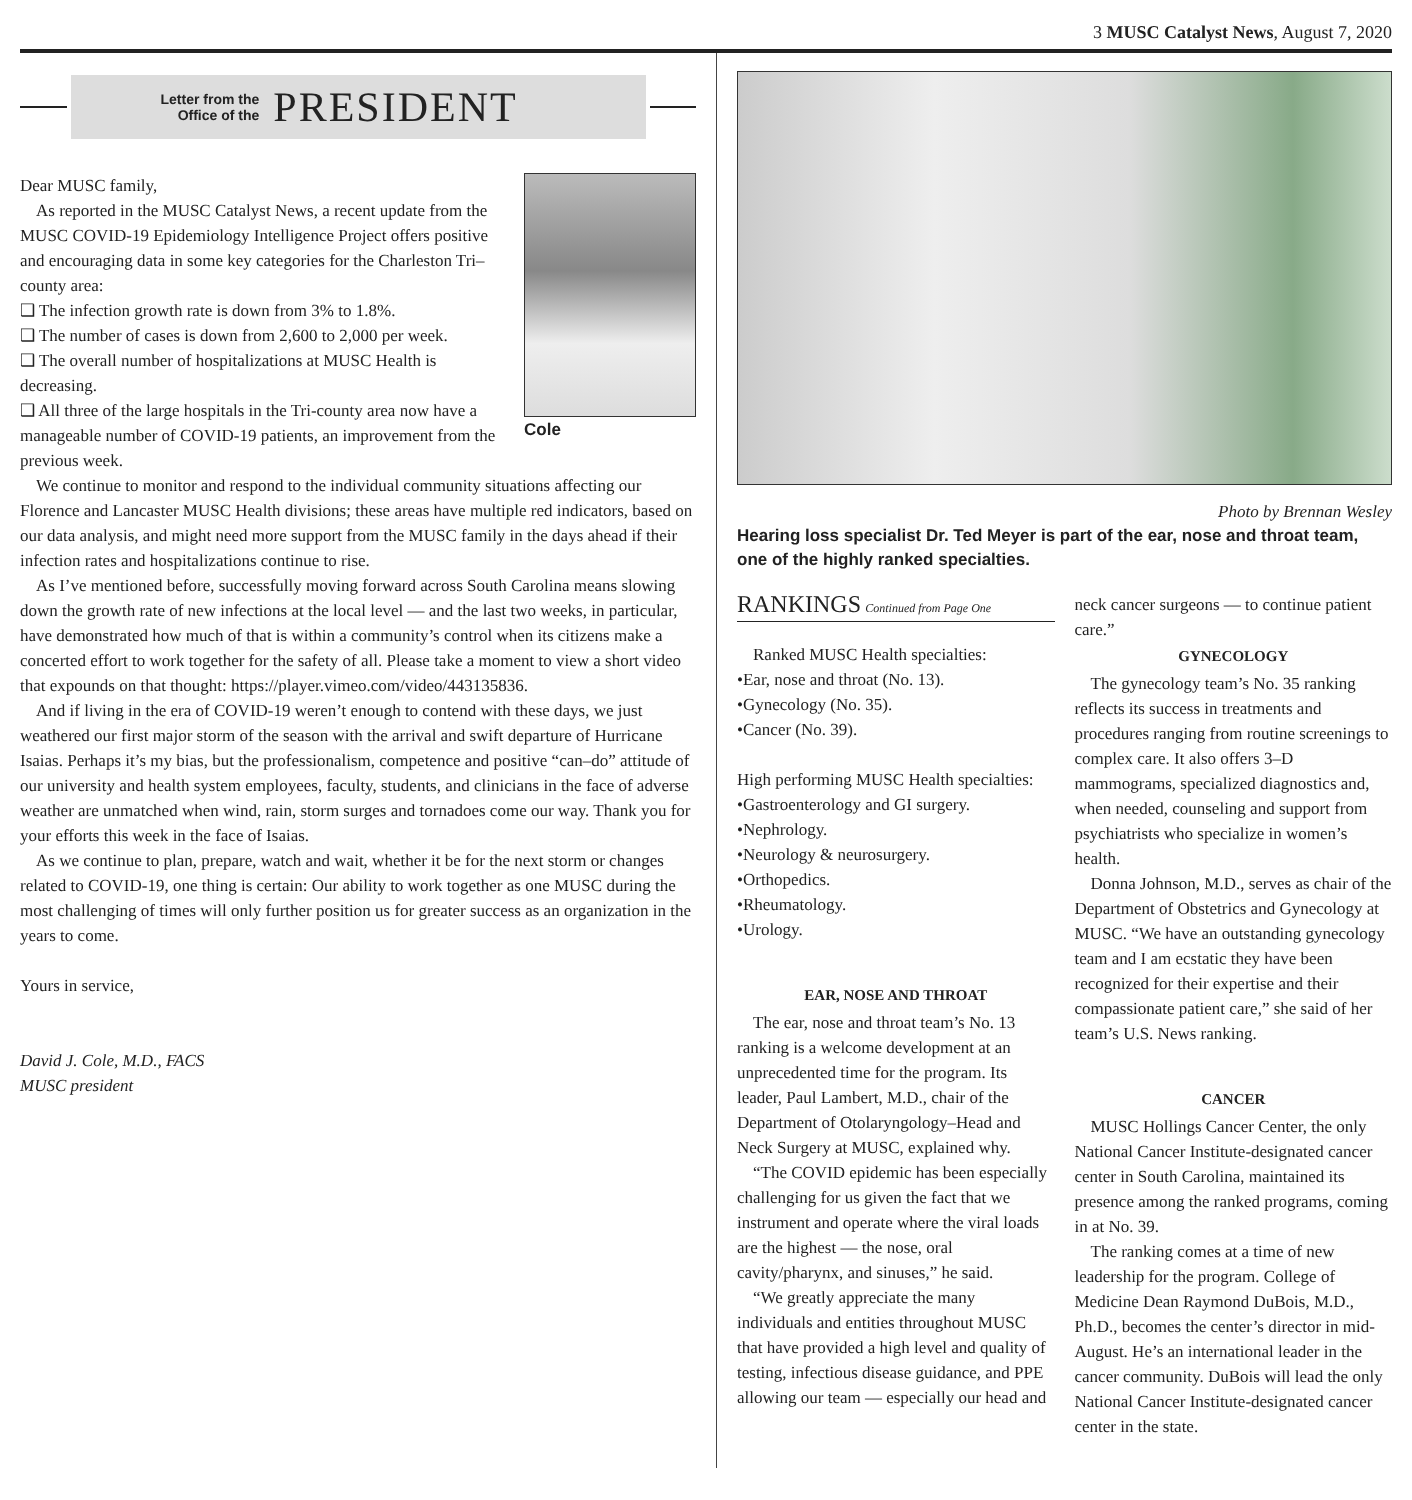3 MUSC Catalyst News, August 7, 2020
Letter from the
Office of the PRESIDENT
Cole
Dear MUSC family,
As reported in the MUSC Catalyst News, a recent update from the MUSC COVID-19 Epidemiology Intelligence Project offers positive and encouraging data in some key categories for the Charleston Tri–county area:
❑ The infection growth rate is down from 3% to 1.8%.
❑ The number of cases is down from 2,600 to 2,000 per week.
❑ The overall number of hospitalizations at MUSC Health is decreasing.
❑ All three of the large hospitals in the Tri-county area now have a manageable number of COVID-19 patients, an improvement from the previous week.
We continue to monitor and respond to the individual community situations affecting our Florence and Lancaster MUSC Health divisions; these areas have multiple red indicators, based on our data analysis, and might need more support from the MUSC family in the days ahead if their infection rates and hospitalizations continue to rise.
As I’ve mentioned before, successfully moving forward across South Carolina means slowing down the growth rate of new infections at the local level — and the last two weeks, in particular, have demonstrated how much of that is within a community’s control when its citizens make a concerted effort to work together for the safety of all. Please take a moment to view a short video that expounds on that thought: https://player.vimeo.com/video/443135836.
And if living in the era of COVID-19 weren’t enough to contend with these days, we just weathered our first major storm of the season with the arrival and swift departure of Hurricane Isaias. Perhaps it’s my bias, but the professionalism, competence and positive “can–do” attitude of our university and health system employees, faculty, students, and clinicians in the face of adverse weather are unmatched when wind, rain, storm surges and tornadoes come our way. Thank you for your efforts this week in the face of Isaias.
As we continue to plan, prepare, watch and wait, whether it be for the next storm or changes related to COVID-19, one thing is certain: Our ability to work together as one MUSC during the most challenging of times will only further position us for greater success as an organization in the years to come.
Yours in service,
David J. Cole, M.D., FACS
MUSC president
Photo by Brennan Wesley
Hearing loss specialist Dr. Ted Meyer is part of the ear, nose and throat team, one of the highly ranked specialties.
RANKINGS Continued from Page One
Ranked MUSC Health specialties:
•Ear, nose and throat (No. 13).
•Gynecology (No. 35).
•Cancer (No. 39).
High performing MUSC Health specialties:
•Gastroenterology and GI surgery.
•Nephrology.
•Neurology & neurosurgery.
•Orthopedics.
•Rheumatology.
•Urology.
EAR, NOSE AND THROAT
The ear, nose and throat team’s No. 13 ranking is a welcome development at an unprecedented time for the program. Its leader, Paul Lambert, M.D., chair of the Department of Otolaryngology–Head and Neck Surgery at MUSC, explained why.
“The COVID epidemic has been especially challenging for us given the fact that we instrument and operate where the viral loads are the highest — the nose, oral cavity/pharynx, and sinuses,” he said.
“We greatly appreciate the many individuals and entities throughout MUSC that have provided a high level and quality of testing, infectious disease guidance, and PPE allowing our team — especially our head and
neck cancer surgeons — to continue patient care.”
GYNECOLOGY
The gynecology team’s No. 35 ranking reflects its success in treatments and procedures ranging from routine screenings to complex care. It also offers 3–D mammograms, specialized diagnostics and, when needed, counseling and support from psychiatrists who specialize in women’s health.
Donna Johnson, M.D., serves as chair of the Department of Obstetrics and Gynecology at MUSC. “We have an outstanding gynecology team and I am ecstatic they have been recognized for their expertise and their compassionate patient care,” she said of her team’s U.S. News ranking.
CANCER
MUSC Hollings Cancer Center, the only National Cancer Institute-designated cancer center in South Carolina, maintained its presence among the ranked programs, coming in at No. 39.
The ranking comes at a time of new leadership for the program. College of Medicine Dean Raymond DuBois, M.D., Ph.D., becomes the center’s director in mid-August. He’s an international leader in the cancer community. DuBois will lead the only National Cancer Institute-designated cancer center in the state.